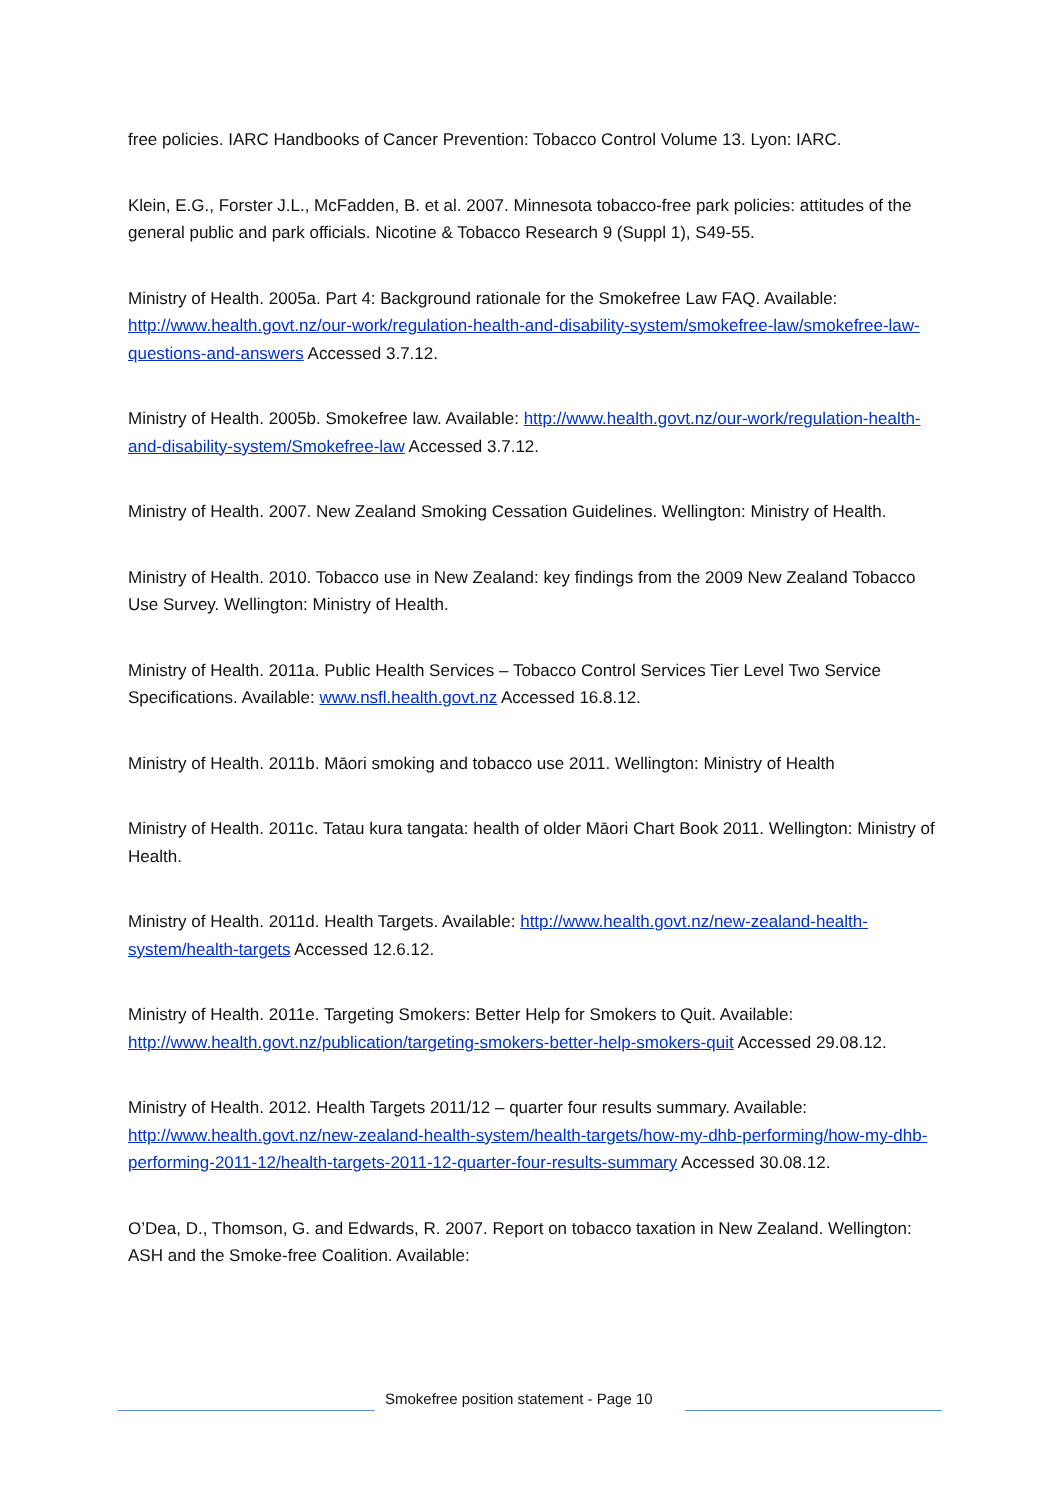free policies. IARC Handbooks of Cancer Prevention: Tobacco Control Volume 13. Lyon: IARC.
Klein, E.G., Forster J.L., McFadden, B. et al. 2007. Minnesota tobacco-free park policies: attitudes of the general public and park officials. Nicotine & Tobacco Research 9 (Suppl 1), S49-55.
Ministry of Health. 2005a. Part 4: Background rationale for the Smokefree Law FAQ. Available: http://www.health.govt.nz/our-work/regulation-health-and-disability-system/smokefree-law/smokefree-law-questions-and-answers Accessed 3.7.12.
Ministry of Health. 2005b. Smokefree law. Available: http://www.health.govt.nz/our-work/regulation-health-and-disability-system/Smokefree-law Accessed 3.7.12.
Ministry of Health. 2007. New Zealand Smoking Cessation Guidelines. Wellington: Ministry of Health.
Ministry of Health. 2010. Tobacco use in New Zealand: key findings from the 2009 New Zealand Tobacco Use Survey. Wellington: Ministry of Health.
Ministry of Health. 2011a. Public Health Services – Tobacco Control Services Tier Level Two Service Specifications. Available: www.nsfl.health.govt.nz Accessed 16.8.12.
Ministry of Health. 2011b. Māori smoking and tobacco use 2011. Wellington: Ministry of Health
Ministry of Health. 2011c. Tatau kura tangata: health of older Māori Chart Book 2011. Wellington: Ministry of Health.
Ministry of Health. 2011d. Health Targets. Available: http://www.health.govt.nz/new-zealand-health-system/health-targets Accessed 12.6.12.
Ministry of Health. 2011e. Targeting Smokers: Better Help for Smokers to Quit. Available: http://www.health.govt.nz/publication/targeting-smokers-better-help-smokers-quit Accessed 29.08.12.
Ministry of Health. 2012. Health Targets 2011/12 – quarter four results summary. Available: http://www.health.govt.nz/new-zealand-health-system/health-targets/how-my-dhb-performing/how-my-dhb-performing-2011-12/health-targets-2011-12-quarter-four-results-summary Accessed 30.08.12.
O’Dea, D., Thomson, G. and Edwards, R. 2007. Report on tobacco taxation in New Zealand. Wellington: ASH and the Smoke-free Coalition. Available:
Smokefree position statement - Page 10